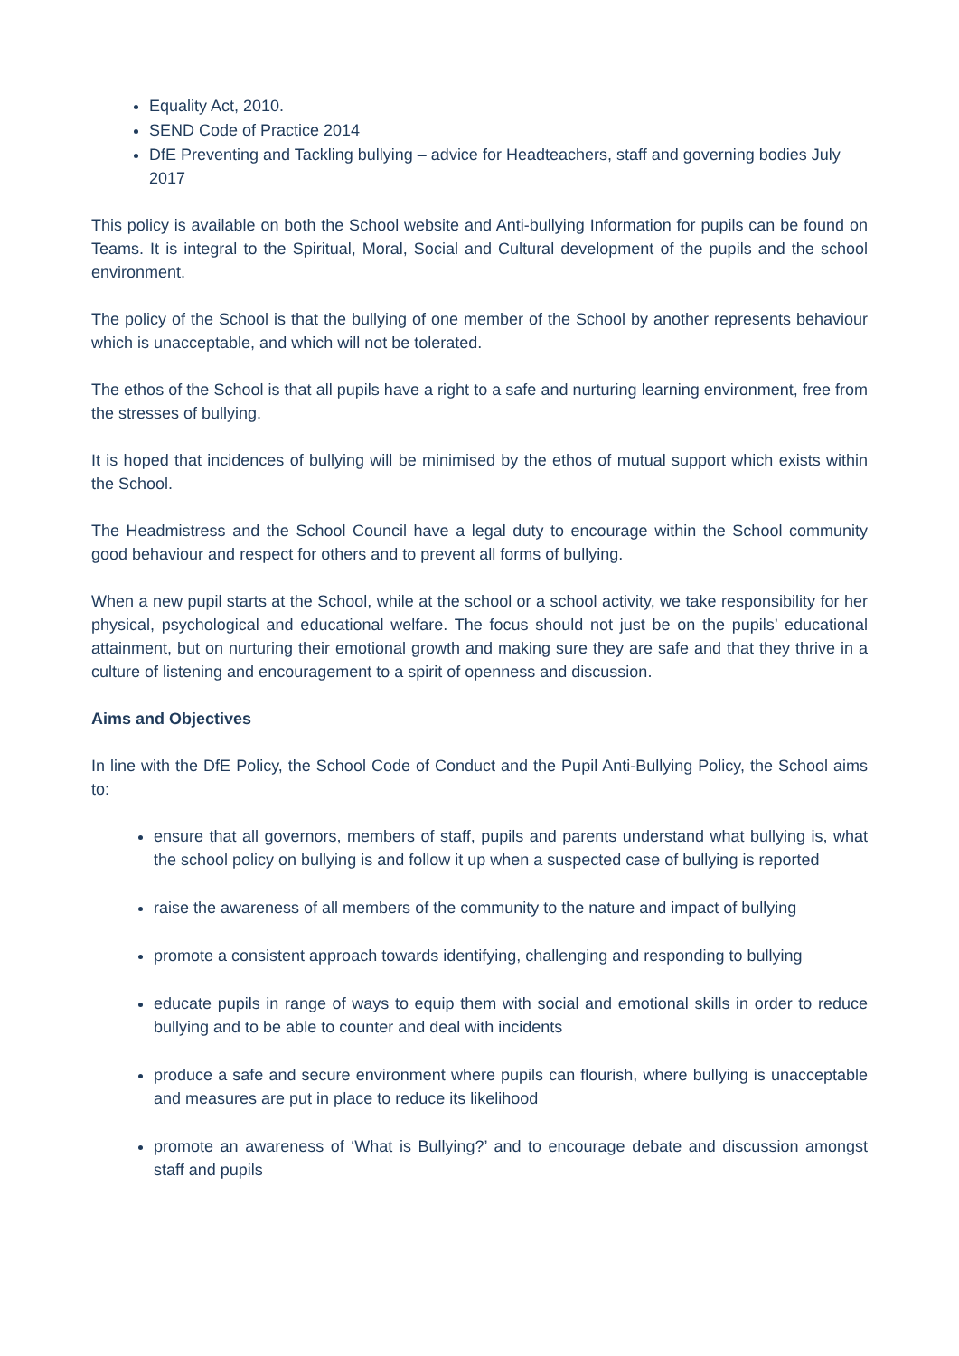Equality Act, 2010.
SEND Code of Practice 2014
DfE Preventing and Tackling bullying – advice for Headteachers, staff and governing bodies July 2017
This policy is available on both the School website and Anti-bullying Information for pupils can be found on Teams. It is integral to the Spiritual, Moral, Social and Cultural development of the pupils and the school environment.
The policy of the School is that the bullying of one member of the School by another represents behaviour which is unacceptable, and which will not be tolerated.
The ethos of the School is that all pupils have a right to a safe and nurturing learning environment, free from the stresses of bullying.
It is hoped that incidences of bullying will be minimised by the ethos of mutual support which exists within the School.
The Headmistress and the School Council have a legal duty to encourage within the School community good behaviour and respect for others and to prevent all forms of bullying.
When a new pupil starts at the School, while at the school or a school activity, we take responsibility for her physical, psychological and educational welfare. The focus should not just be on the pupils’ educational attainment, but on nurturing their emotional growth and making sure they are safe and that they thrive in a culture of listening and encouragement to a spirit of openness and discussion.
Aims and Objectives
In line with the DfE Policy, the School Code of Conduct and the Pupil Anti-Bullying Policy, the School aims to:
ensure that all governors, members of staff, pupils and parents understand what bullying is, what the school policy on bullying is and follow it up when a suspected case of bullying is reported
raise the awareness of all members of the community to the nature and impact of bullying
promote a consistent approach towards identifying, challenging and responding to bullying
educate pupils in range of ways to equip them with social and emotional skills in order to reduce bullying and to be able to counter and deal with incidents
produce a safe and secure environment where pupils can flourish, where bullying is unacceptable and measures are put in place to reduce its likelihood
promote an awareness of ‘What is Bullying?’ and to encourage debate and discussion amongst staff and pupils